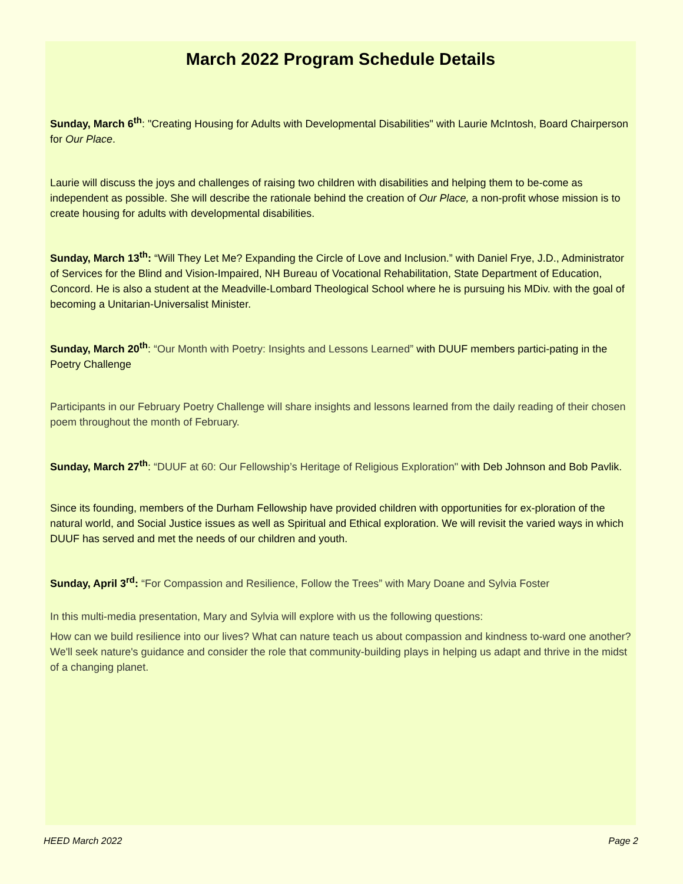March 2022 Program Schedule Details
Sunday, March 6<sup>th</sup>: "Creating Housing for Adults with Developmental Disabilities" with Laurie McIntosh, Board Chairperson for Our Place.
Laurie will discuss the joys and challenges of raising two children with disabilities and helping them to be-come as independent as possible. She will describe the rationale behind the creation of Our Place, a non-profit whose mission is to create housing for adults with developmental disabilities.
Sunday, March 13<sup>th</sup>: “Will They Let Me? Expanding the Circle of Love and Inclusion.” with Daniel Frye, J.D., Administrator of Services for the Blind and Vision-Impaired, NH Bureau of Vocational Rehabilitation, State Department of Education, Concord. He is also a student at the Meadville-Lombard Theological School where he is pursuing his MDiv. with the goal of becoming a Unitarian-Universalist Minister.
Sunday, March 20<sup>th</sup>: “Our Month with Poetry: Insights and Lessons Learned” with DUUF members partici-pating in the Poetry Challenge
Participants in our February Poetry Challenge will share insights and lessons learned from the daily reading of their chosen poem throughout the month of February.
Sunday, March 27<sup>th</sup>: “DUUF at 60: Our Fellowship’s Heritage of Religious Exploration" with Deb Johnson and Bob Pavlik.
Since its founding, members of the Durham Fellowship have provided children with opportunities for ex-ploration of the natural world, and Social Justice issues as well as Spiritual and Ethical exploration. We will revisit the varied ways in which DUUF has served and met the needs of our children and youth.
Sunday, April 3<sup>rd</sup>: “For Compassion and Resilience, Follow the Trees” with Mary Doane and Sylvia Foster
In this multi-media presentation, Mary and Sylvia will explore with us the following questions:
How can we build resilience into our lives? What can nature teach us about compassion and kindness to-ward one another? We'll seek nature's guidance and consider the role that community-building plays in helping us adapt and thrive in the midst of a changing planet.
HEED March 2022 Page 2